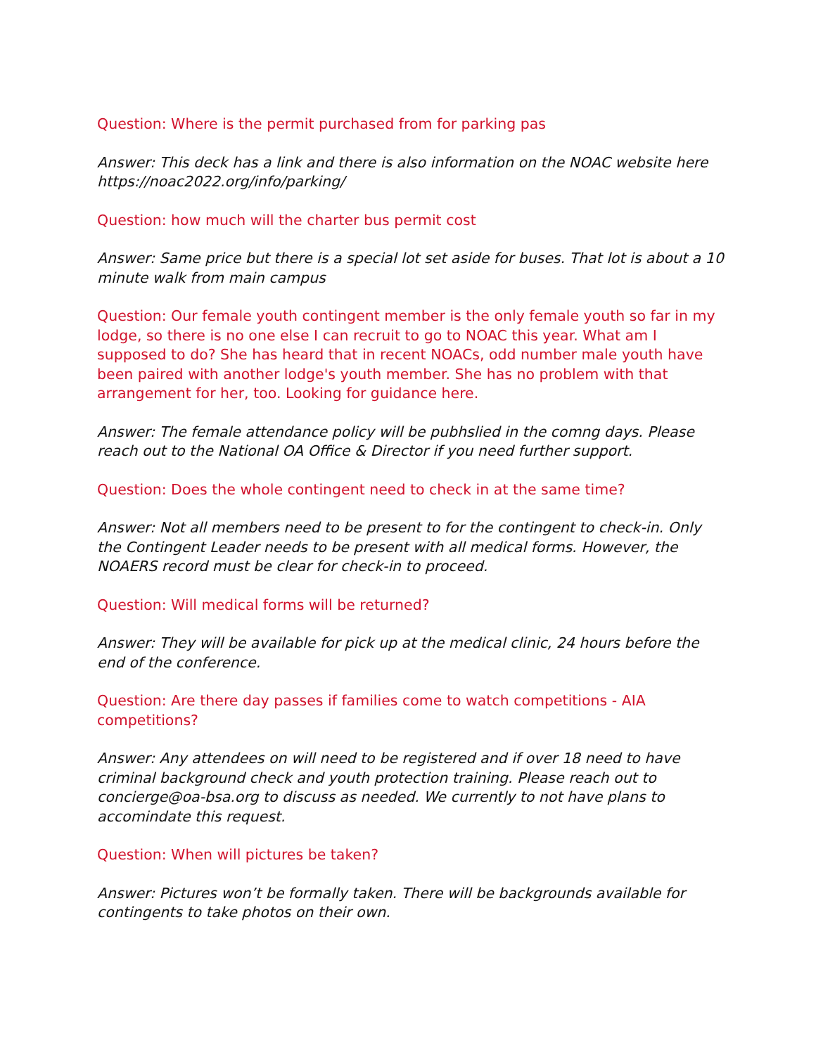Question: Where is the permit purchased from for parking pas
Answer: This deck has a link and there is also information on the NOAC website here https://noac2022.org/info/parking/
Question: how much will the charter bus permit cost
Answer: Same price but there is a special lot set aside for buses. That lot is about a 10 minute walk from main campus
Question: Our female youth contingent member is the only female youth so far in my lodge, so there is no one else I can recruit to go to NOAC this year. What am I supposed to do? She has heard that in recent NOACs, odd number male youth have been paired with another lodge's youth member. She has no problem with that arrangement for her, too. Looking for guidance here.
Answer: The female attendance policy will be pubhslied in the comng days. Please reach out to the National OA Office & Director if you need further support.
Question: Does the whole contingent need to check in at the same time?
Answer: Not all members need to be present to for the contingent to check-in. Only the Contingent Leader needs to be present with all medical forms. However, the NOAERS record must be clear for check-in to proceed.
Question: Will medical forms will be returned?
Answer: They will be available for pick up at the medical clinic, 24 hours before the end of the conference.
Question: Are there day passes if families come to watch competitions - AIA competitions?
Answer: Any attendees on will need to be registered and if over 18 need to have criminal background check and youth protection training. Please reach out to concierge@oa-bsa.org to discuss as needed. We currently to not have plans to accomindate this request.
Question: When will pictures be taken?
Answer: Pictures won’t be formally taken. There will be backgrounds available for contingents to take photos on their own.